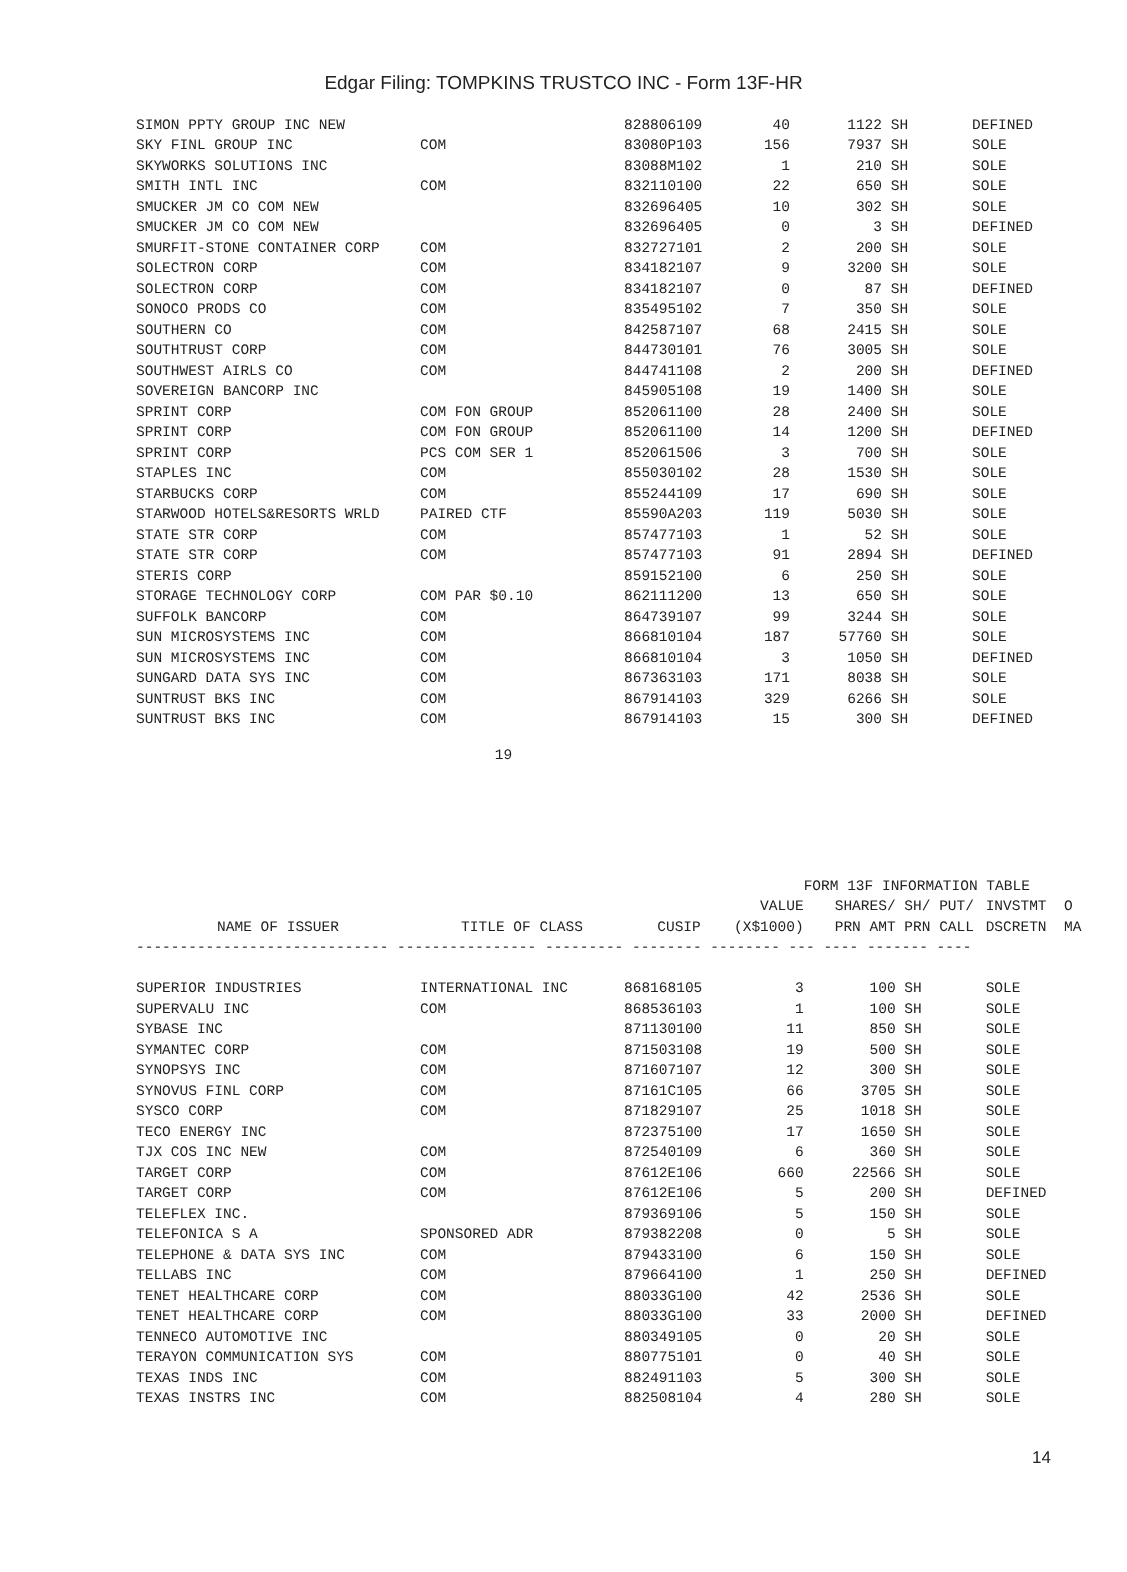Edgar Filing: TOMPKINS TRUSTCO INC - Form 13F-HR
| SIMON PPTY GROUP INC NEW | | 828806109 | 40 | 1122 | SH | DEFINED |
| SKY FINL GROUP INC | COM | 83080P103 | 156 | 7937 | SH | SOLE |
| SKYWORKS SOLUTIONS INC | | 83088M102 | 1 | 210 | SH | SOLE |
| SMITH INTL INC | COM | 832110100 | 22 | 650 | SH | SOLE |
| SMUCKER JM CO COM NEW | | 832696405 | 10 | 302 | SH | SOLE |
| SMUCKER JM CO COM NEW | | 832696405 | 0 | 3 | SH | DEFINED |
| SMURFIT-STONE CONTAINER CORP | COM | 832727101 | 2 | 200 | SH | SOLE |
| SOLECTRON CORP | COM | 834182107 | 9 | 3200 | SH | SOLE |
| SOLECTRON CORP | COM | 834182107 | 0 | 87 | SH | DEFINED |
| SONOCO PRODS CO | COM | 835495102 | 7 | 350 | SH | SOLE |
| SOUTHERN CO | COM | 842587107 | 68 | 2415 | SH | SOLE |
| SOUTHTRUST CORP | COM | 844730101 | 76 | 3005 | SH | SOLE |
| SOUTHWEST AIRLS CO | COM | 844741108 | 2 | 200 | SH | DEFINED |
| SOVEREIGN BANCORP INC | | 845905108 | 19 | 1400 | SH | SOLE |
| SPRINT CORP | COM FON GROUP | 852061100 | 28 | 2400 | SH | SOLE |
| SPRINT CORP | COM FON GROUP | 852061100 | 14 | 1200 | SH | DEFINED |
| SPRINT CORP | PCS COM SER 1 | 852061506 | 3 | 700 | SH | SOLE |
| STAPLES INC | COM | 855030102 | 28 | 1530 | SH | SOLE |
| STARBUCKS CORP | COM | 855244109 | 17 | 690 | SH | SOLE |
| STARWOOD HOTELS&RESORTS WRLD | PAIRED CTF | 85590A203 | 119 | 5030 | SH | SOLE |
| STATE STR CORP | COM | 857477103 | 1 | 52 | SH | SOLE |
| STATE STR CORP | COM | 857477103 | 91 | 2894 | SH | DEFINED |
| STERIS CORP | | 859152100 | 6 | 250 | SH | SOLE |
| STORAGE TECHNOLOGY CORP | COM PAR $0.10 | 862111200 | 13 | 650 | SH | SOLE |
| SUFFOLK BANCORP | COM | 864739107 | 99 | 3244 | SH | SOLE |
| SUN MICROSYSTEMS INC | COM | 866810104 | 187 | 57760 | SH | SOLE |
| SUN MICROSYSTEMS INC | COM | 866810104 | 3 | 1050 | SH | DEFINED |
| SUNGARD DATA SYS INC | COM | 867363103 | 171 | 8038 | SH | SOLE |
| SUNTRUST BKS INC | COM | 867914103 | 329 | 6266 | SH | SOLE |
| SUNTRUST BKS INC | COM | 867914103 | 15 | 300 | SH | DEFINED |
19
| | | | | FORM 13F INFORMATION TABLE | | |
| --- | --- | --- | --- | --- | --- | --- |
| | | | VALUE | SHARES/ | SH/ PUT/ | INVSTMT O |
| NAME OF ISSUER | TITLE OF CLASS | CUSIP | (X$1000) | PRN AMT | PRN CALL | DSCRETN MA |
| ----------------------------- ---------------- --------- -------- -------- --- ---- ------- ---- | | | | | | |
| SUPERIOR INDUSTRIES | INTERNATIONAL INC | 868168105 | 3 | 100 | SH | SOLE |
| SUPERVALU INC | COM | 868536103 | 1 | 100 | SH | SOLE |
| SYBASE INC | | 871130100 | 11 | 850 | SH | SOLE |
| SYMANTEC CORP | COM | 871503108 | 19 | 500 | SH | SOLE |
| SYNOPSYS INC | COM | 871607107 | 12 | 300 | SH | SOLE |
| SYNOVUS FINL CORP | COM | 87161C105 | 66 | 3705 | SH | SOLE |
| SYSCO CORP | COM | 871829107 | 25 | 1018 | SH | SOLE |
| TECO ENERGY INC | | 872375100 | 17 | 1650 | SH | SOLE |
| TJX COS INC NEW | COM | 872540109 | 6 | 360 | SH | SOLE |
| TARGET CORP | COM | 87612E106 | 660 | 22566 | SH | SOLE |
| TARGET CORP | COM | 87612E106 | 5 | 200 | SH | DEFINED |
| TELEFLEX INC. | | 879369106 | 5 | 150 | SH | SOLE |
| TELEFONICA S A | SPONSORED ADR | 879382208 | 0 | 5 | SH | SOLE |
| TELEPHONE & DATA SYS INC | COM | 879433100 | 6 | 150 | SH | SOLE |
| TELLABS INC | COM | 879664100 | 1 | 250 | SH | DEFINED |
| TENET HEALTHCARE CORP | COM | 88033G100 | 42 | 2536 | SH | SOLE |
| TENET HEALTHCARE CORP | COM | 88033G100 | 33 | 2000 | SH | DEFINED |
| TENNECO AUTOMOTIVE INC | | 880349105 | 0 | 20 | SH | SOLE |
| TERAYON COMMUNICATION SYS | COM | 880775101 | 0 | 40 | SH | SOLE |
| TEXAS INDS INC | COM | 882491103 | 5 | 300 | SH | SOLE |
| TEXAS INSTRS INC | COM | 882508104 | 4 | 280 | SH | SOLE |
14